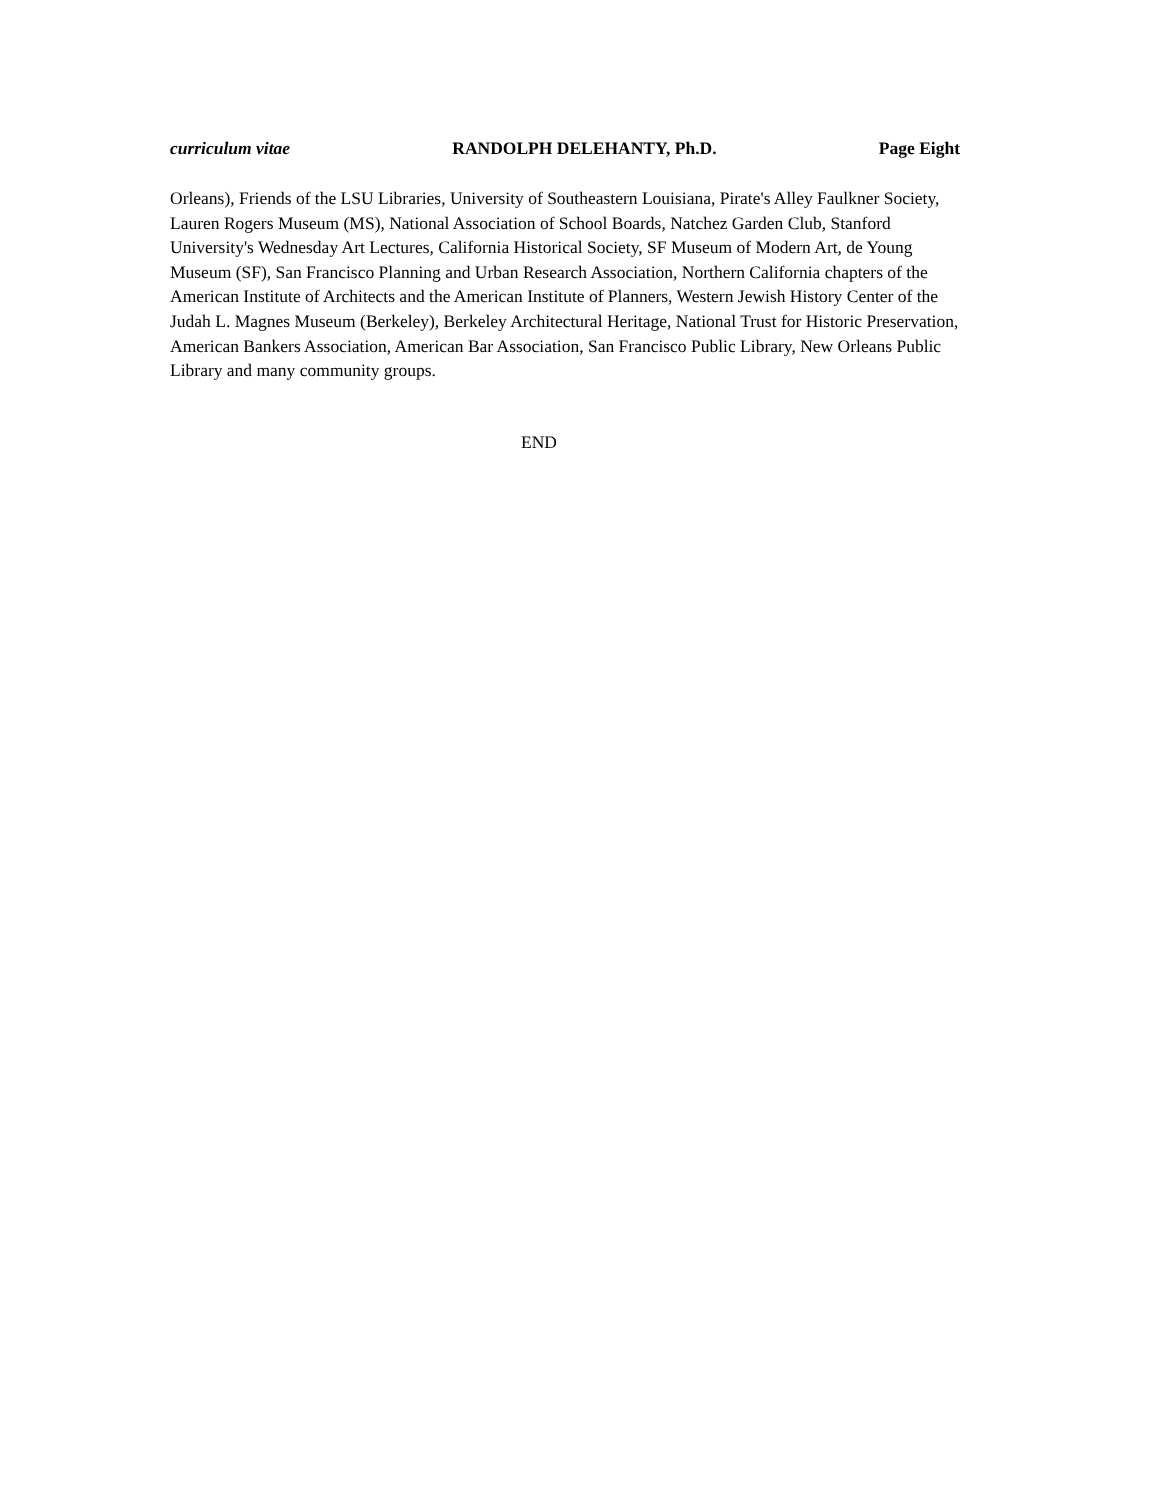curriculum vitae RANDOLPH DELEHANTY, Ph.D. Page Eight
Orleans), Friends of the LSU Libraries, University of Southeastern Louisiana, Pirate's Alley Faulkner Society, Lauren Rogers Museum (MS), National Association of School Boards, Natchez Garden Club, Stanford University's Wednesday Art Lectures, California Historical Society, SF Museum of Modern Art, de Young Museum (SF), San Francisco Planning and Urban Research Association, Northern California chapters of the American Institute of Architects and the American Institute of Planners, Western Jewish History Center of the Judah L. Magnes Museum (Berkeley), Berkeley Architectural Heritage, National Trust for Historic Preservation, American Bankers Association, American Bar Association, San Francisco Public Library, New Orleans Public Library and many community groups.
END